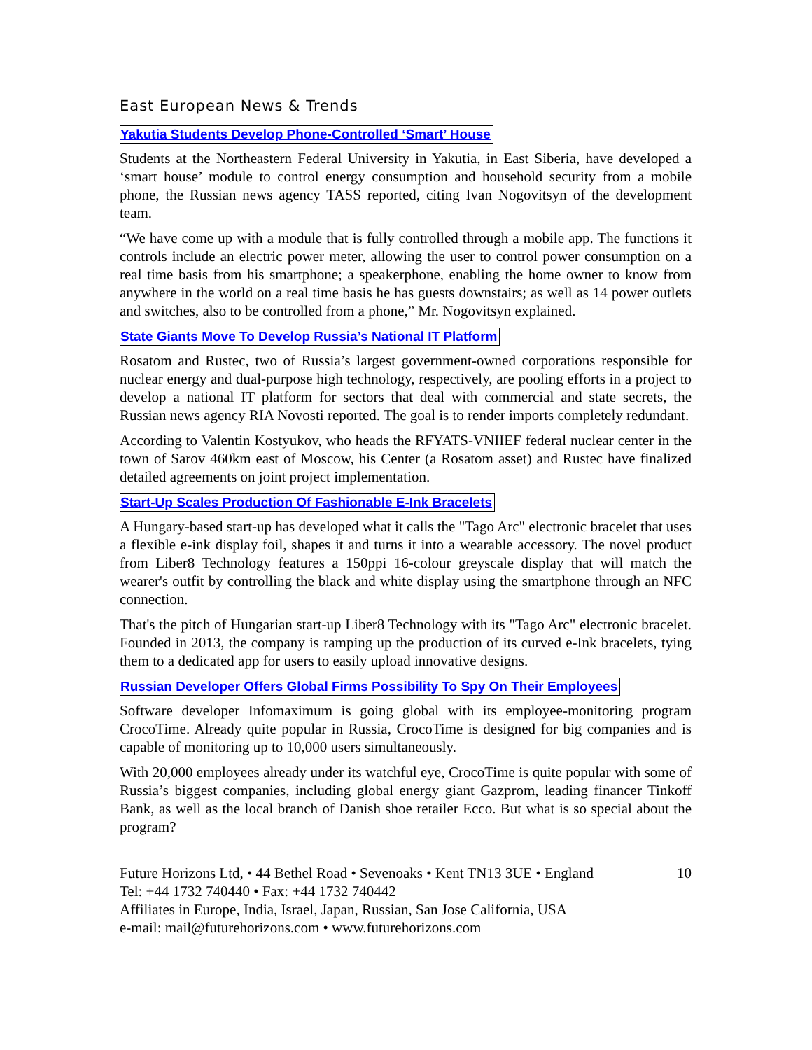East European News & Trends
Yakutia Students Develop Phone-Controlled ‘Smart’ House
Students at the Northeastern Federal University in Yakutia, in East Siberia, have developed a ‘smart house’ module to control energy consumption and household security from a mobile phone, the Russian news agency TASS reported, citing Ivan Nogovitsyn of the development team.
“We have come up with a module that is fully controlled through a mobile app. The functions it controls include an electric power meter, allowing the user to control power consumption on a real time basis from his smartphone; a speakerphone, enabling the home owner to know from anywhere in the world on a real time basis he has guests downstairs; as well as 14 power outlets and switches, also to be controlled from a phone,” Mr. Nogovitsyn explained.
State Giants Move To Develop Russia’s National IT Platform
Rosatom and Rustec, two of Russia’s largest government-owned corporations responsible for nuclear energy and dual-purpose high technology, respectively, are pooling efforts in a project to develop a national IT platform for sectors that deal with commercial and state secrets, the Russian news agency RIA Novosti reported. The goal is to render imports completely redundant.
According to Valentin Kostyukov, who heads the RFYATS-VNIIEF federal nuclear center in the town of Sarov 460km east of Moscow, his Center (a Rosatom asset) and Rustec have finalized detailed agreements on joint project implementation.
Start-Up Scales Production Of Fashionable E-Ink Bracelets
A Hungary-based start-up has developed what it calls the "Tago Arc" electronic bracelet that uses a flexible e-ink display foil, shapes it and turns it into a wearable accessory. The novel product from Liber8 Technology features a 150ppi 16-colour greyscale display that will match the wearer's outfit by controlling the black and white display using the smartphone through an NFC connection.
That's the pitch of Hungarian start-up Liber8 Technology with its "Tago Arc" electronic bracelet. Founded in 2013, the company is ramping up the production of its curved e-Ink bracelets, tying them to a dedicated app for users to easily upload innovative designs.
Russian Developer Offers Global Firms Possibility To Spy On Their Employees
Software developer Infomaximum is going global with its employee-monitoring program CrocoTime. Already quite popular in Russia, CrocoTime is designed for big companies and is capable of monitoring up to 10,000 users simultaneously.
With 20,000 employees already under its watchful eye, CrocoTime is quite popular with some of Russia’s biggest companies, including global energy giant Gazprom, leading financer Tinkoff Bank, as well as the local branch of Danish shoe retailer Ecco. But what is so special about the program?
Future Horizons Ltd, • 44 Bethel Road • Sevenoaks • Kent TN13 3UE • England 10
Tel: +44 1732 740440 • Fax: +44 1732 740442
Affiliates in Europe, India, Israel, Japan, Russian, San Jose California, USA
e-mail: mail@futurehorizons.com • www.futurehorizons.com